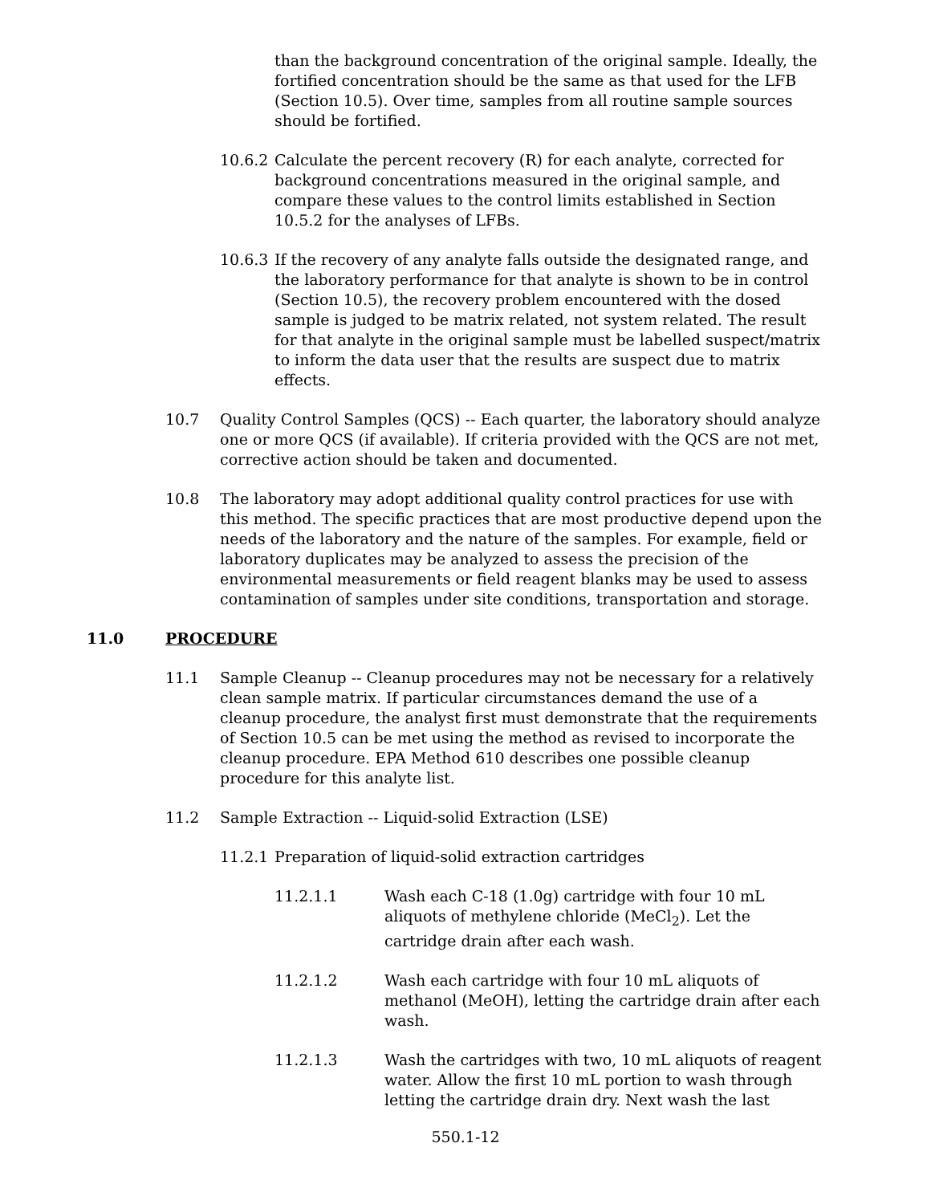than the background concentration of the original sample. Ideally, the fortified concentration should be the same as that used for the LFB (Section 10.5). Over time, samples from all routine sample sources should be fortified.
10.6.2 Calculate the percent recovery (R) for each analyte, corrected for background concentrations measured in the original sample, and compare these values to the control limits established in Section 10.5.2 for the analyses of LFBs.
10.6.3 If the recovery of any analyte falls outside the designated range, and the laboratory performance for that analyte is shown to be in control (Section 10.5), the recovery problem encountered with the dosed sample is judged to be matrix related, not system related. The result for that analyte in the original sample must be labelled suspect/matrix to inform the data user that the results are suspect due to matrix effects.
10.7 Quality Control Samples (QCS) -- Each quarter, the laboratory should analyze one or more QCS (if available). If criteria provided with the QCS are not met, corrective action should be taken and documented.
10.8 The laboratory may adopt additional quality control practices for use with this method. The specific practices that are most productive depend upon the needs of the laboratory and the nature of the samples. For example, field or laboratory duplicates may be analyzed to assess the precision of the environmental measurements or field reagent blanks may be used to assess contamination of samples under site conditions, transportation and storage.
11.0 PROCEDURE
11.1 Sample Cleanup -- Cleanup procedures may not be necessary for a relatively clean sample matrix. If particular circumstances demand the use of a cleanup procedure, the analyst first must demonstrate that the requirements of Section 10.5 can be met using the method as revised to incorporate the cleanup procedure. EPA Method 610 describes one possible cleanup procedure for this analyte list.
11.2 Sample Extraction -- Liquid-solid Extraction (LSE)
11.2.1 Preparation of liquid-solid extraction cartridges
11.2.1.1 Wash each C-18 (1.0g) cartridge with four 10 mL aliquots of methylene chloride (MeCl<sub>2</sub>). Let the cartridge drain after each wash.
11.2.1.2 Wash each cartridge with four 10 mL aliquots of methanol (MeOH), letting the cartridge drain after each wash.
11.2.1.3 Wash the cartridges with two, 10 mL aliquots of reagent water. Allow the first 10 mL portion to wash through letting the cartridge drain dry. Next wash the last
550.1-12